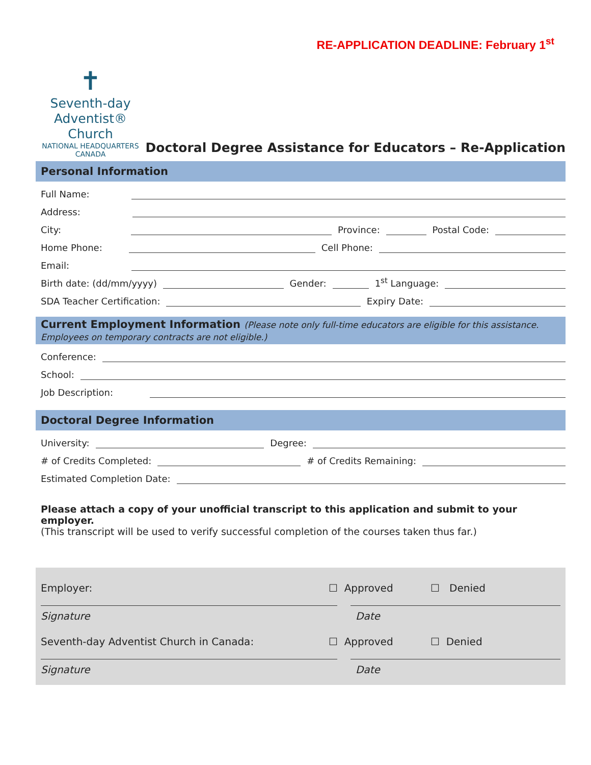RE-APPLICATION DEADLINE: February 1<sup>st</sup>
✝
Seventh-day
Adventist® Church
NATIONAL HEADQUARTERS
CANADA
Doctoral Degree Assistance for Educators – Re-Application
Personal Information
Full Name:
Address:
City:
Province:
Postal Code:
Home Phone:
Cell Phone:
Email:
Birth date: (dd/mm/yyyy)
Gender:
1<sup>st</sup> Language:
SDA Teacher Certification:
Expiry Date:
Current Employment Information (Please note only full-time educators are eligible for this assistance. Employees on temporary contracts are not eligible.)
Conference:
School:
Job Description:
Doctoral Degree Information
University:
Degree:
# of Credits Completed:
# of Credits Remaining:
Estimated Completion Date:
Please attach a copy of your unofficial transcript to this application and submit to your employer.
(This transcript will be used to verify successful completion of the courses taken thus far.)
Employer: ☐ Approved ☐ Denied
Signature Date
Seventh-day Adventist Church in Canada: ☐ Approved ☐ Denied
Signature Date